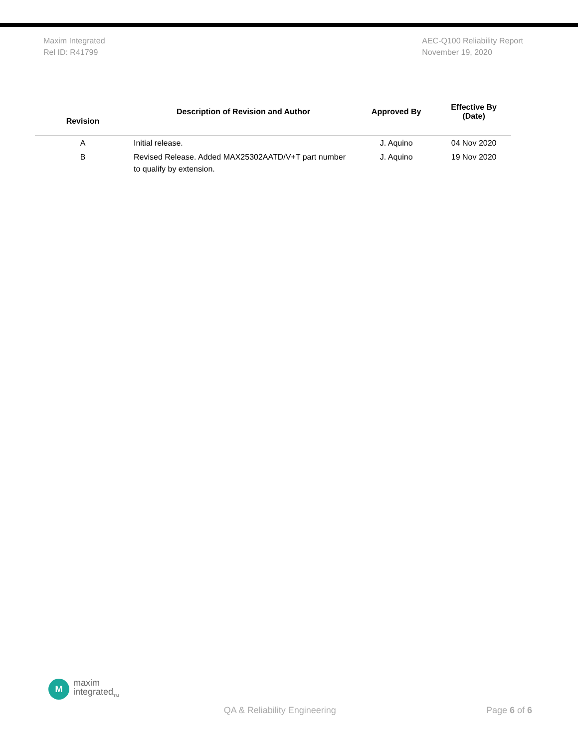Maxim Integrated
Rel ID: R41799
AEC-Q100 Reliability Report
November 19, 2020
| Revision | Description of Revision and Author | Approved By | Effective By (Date) |
| --- | --- | --- | --- |
| A | Initial release. | J. Aquino | 04 Nov 2020 |
| B | Revised Release. Added MAX25302AATD/V+T part number to qualify by extension. | J. Aquino | 19 Nov 2020 |
M
maxim
integrated<sub>TM</sub>
QA & Reliability Engineering
Page 6 of 6